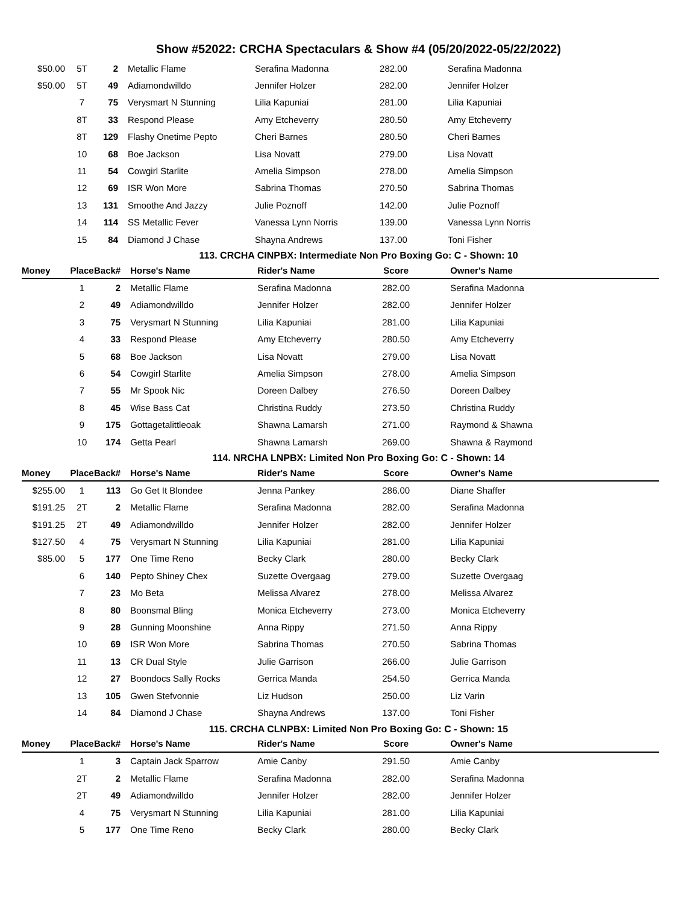Show #52022: CRCHA Spectaculars & Show #4 (05/20/2022-05/22/2022)
| $50.00 | 5T | 2 | Metallic Flame | Serafina Madonna | 282.00 | Serafina Madonna |
| $50.00 | 5T | 49 | Adiamondwilldo | Jennifer Holzer | 282.00 | Jennifer Holzer |
| | 7 | 75 | Verysmart N Stunning | Lilia Kapuniai | 281.00 | Lilia Kapuniai |
| | 8T | 33 | Respond Please | Amy Etcheverry | 280.50 | Amy Etcheverry |
| | 8T | 129 | Flashy Onetime Pepto | Cheri Barnes | 280.50 | Cheri Barnes |
| | 10 | 68 | Boe Jackson | Lisa Novatt | 279.00 | Lisa Novatt |
| | 11 | 54 | Cowgirl Starlite | Amelia Simpson | 278.00 | Amelia Simpson |
| | 12 | 69 | ISR Won More | Sabrina Thomas | 270.50 | Sabrina Thomas |
| | 13 | 131 | Smoothe And Jazzy | Julie Poznoff | 142.00 | Julie Poznoff |
| | 14 | 114 | SS Metallic Fever | Vanessa Lynn Norris | 139.00 | Vanessa Lynn Norris |
| | 15 | 84 | Diamond J Chase | Shayna Andrews | 137.00 | Toni Fisher |
113. CRCHA CINPBX: Intermediate Non Pro Boxing Go: C - Shown: 10
| Money | Place | Back# | Horse's Name | Rider's Name | Score | Owner's Name |
| --- | --- | --- | --- | --- | --- | --- |
| | 1 | 2 | Metallic Flame | Serafina Madonna | 282.00 | Serafina Madonna |
| | 2 | 49 | Adiamondwilldo | Jennifer Holzer | 282.00 | Jennifer Holzer |
| | 3 | 75 | Verysmart N Stunning | Lilia Kapuniai | 281.00 | Lilia Kapuniai |
| | 4 | 33 | Respond Please | Amy Etcheverry | 280.50 | Amy Etcheverry |
| | 5 | 68 | Boe Jackson | Lisa Novatt | 279.00 | Lisa Novatt |
| | 6 | 54 | Cowgirl Starlite | Amelia Simpson | 278.00 | Amelia Simpson |
| | 7 | 55 | Mr Spook Nic | Doreen Dalbey | 276.50 | Doreen Dalbey |
| | 8 | 45 | Wise Bass Cat | Christina Ruddy | 273.50 | Christina Ruddy |
| | 9 | 175 | Gottagetalittleoak | Shawna Lamarsh | 271.00 | Raymond & Shawna |
| | 10 | 174 | Getta Pearl | Shawna Lamarsh | 269.00 | Shawna & Raymond |
114. NRCHA LNPBX: Limited Non Pro Boxing Go: C - Shown: 14
| Money | Place | Back# | Horse's Name | Rider's Name | Score | Owner's Name |
| --- | --- | --- | --- | --- | --- | --- |
| $255.00 | 1 | 113 | Go Get It Blondee | Jenna Pankey | 286.00 | Diane Shaffer |
| $191.25 | 2T | 2 | Metallic Flame | Serafina Madonna | 282.00 | Serafina Madonna |
| $191.25 | 2T | 49 | Adiamondwilldo | Jennifer Holzer | 282.00 | Jennifer Holzer |
| $127.50 | 4 | 75 | Verysmart N Stunning | Lilia Kapuniai | 281.00 | Lilia Kapuniai |
| $85.00 | 5 | 177 | One Time Reno | Becky Clark | 280.00 | Becky Clark |
| | 6 | 140 | Pepto Shiney Chex | Suzette Overgaag | 279.00 | Suzette Overgaag |
| | 7 | 23 | Mo Beta | Melissa Alvarez | 278.00 | Melissa Alvarez |
| | 8 | 80 | Boonsmal Bling | Monica Etcheverry | 273.00 | Monica Etcheverry |
| | 9 | 28 | Gunning Moonshine | Anna Rippy | 271.50 | Anna Rippy |
| | 10 | 69 | ISR Won More | Sabrina Thomas | 270.50 | Sabrina Thomas |
| | 11 | 13 | CR Dual Style | Julie Garrison | 266.00 | Julie Garrison |
| | 12 | 27 | Boondocs Sally Rocks | Gerrica Manda | 254.50 | Gerrica Manda |
| | 13 | 105 | Gwen Stefvonnie | Liz Hudson | 250.00 | Liz Varin |
| | 14 | 84 | Diamond J Chase | Shayna Andrews | 137.00 | Toni Fisher |
115. CRCHA CLNPBX: Limited Non Pro Boxing Go: C - Shown: 15
| Money | Place | Back# | Horse's Name | Rider's Name | Score | Owner's Name |
| --- | --- | --- | --- | --- | --- | --- |
| | 1 | 3 | Captain Jack Sparrow | Amie Canby | 291.50 | Amie Canby |
| | 2T | 2 | Metallic Flame | Serafina Madonna | 282.00 | Serafina Madonna |
| | 2T | 49 | Adiamondwilldo | Jennifer Holzer | 282.00 | Jennifer Holzer |
| | 4 | 75 | Verysmart N Stunning | Lilia Kapuniai | 281.00 | Lilia Kapuniai |
| | 5 | 177 | One Time Reno | Becky Clark | 280.00 | Becky Clark |